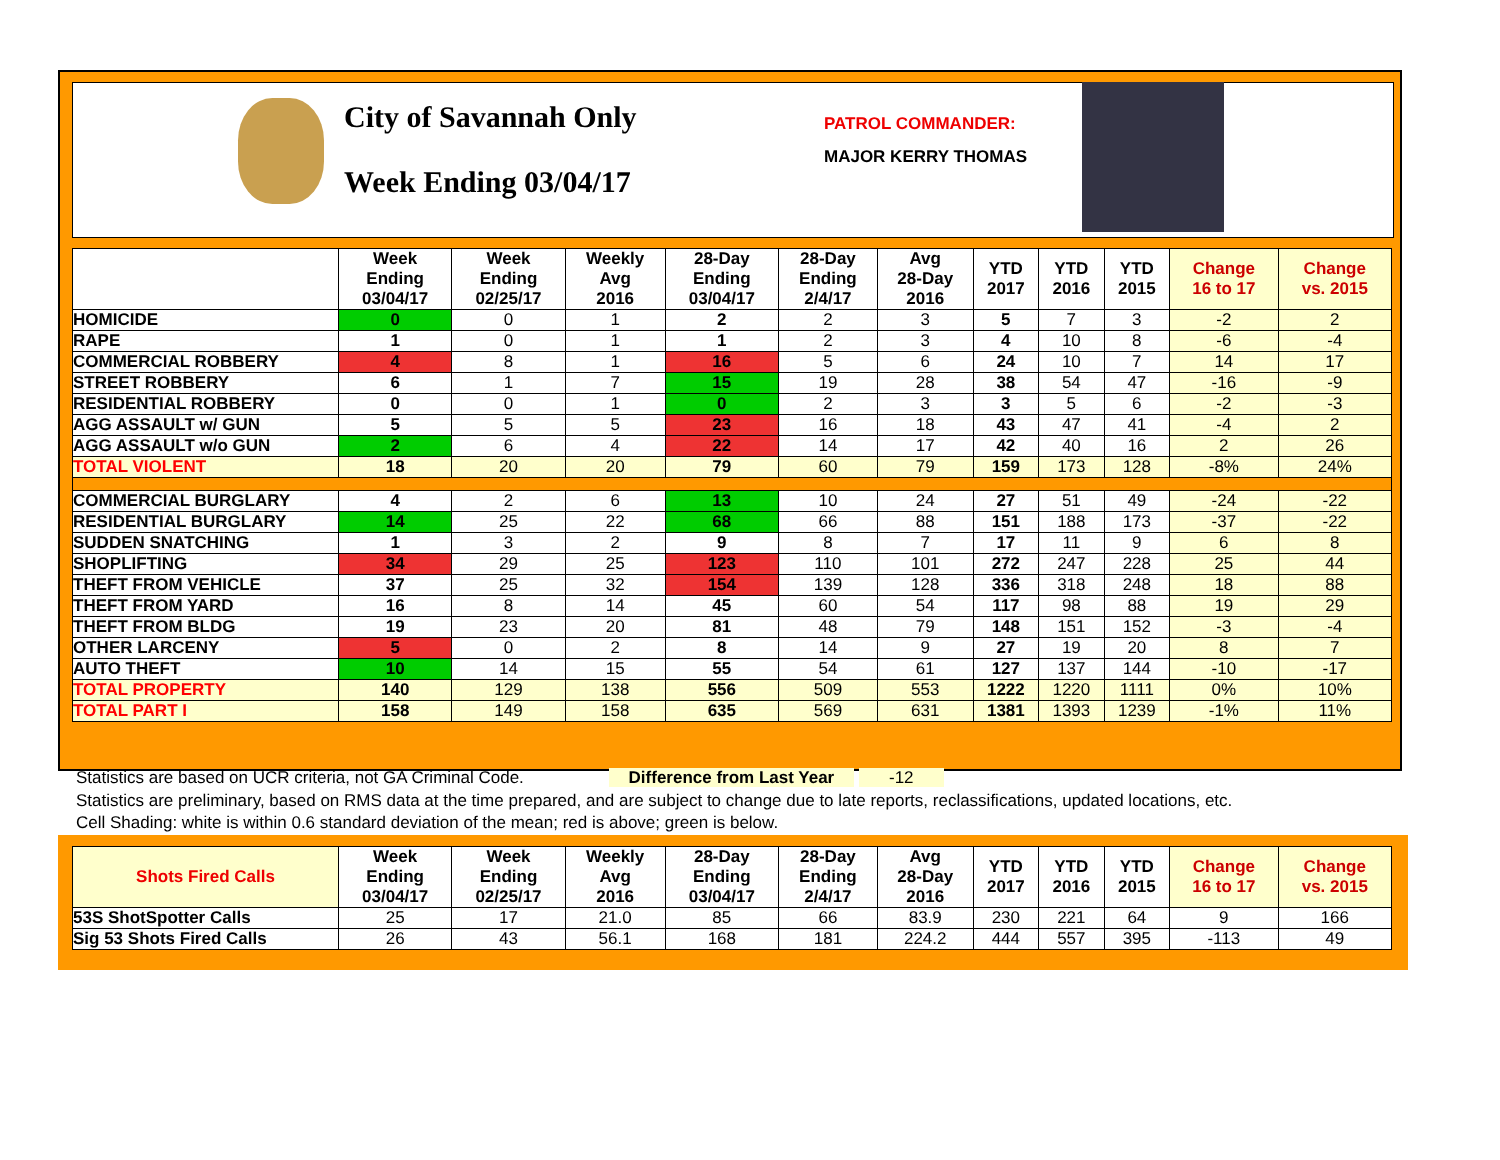City of Savannah Only
Week Ending 03/04/17
PATROL COMMANDER:
MAJOR KERRY THOMAS
| | Week Ending 03/04/17 | Week Ending 02/25/17 | Weekly Avg 2016 | 28-Day Ending 03/04/17 | 28-Day Ending 2/4/17 | Avg 28-Day 2016 | YTD 2017 | YTD 2016 | YTD 2015 | Change 16 to 17 | Change vs. 2015 |
| --- | --- | --- | --- | --- | --- | --- | --- | --- | --- | --- | --- |
| HOMICIDE | 0 | 0 | 1 | 2 | 2 | 3 | 5 | 7 | 3 | -2 | 2 |
| RAPE | 1 | 0 | 1 | 1 | 2 | 3 | 4 | 10 | 8 | -6 | -4 |
| COMMERCIAL ROBBERY | 4 | 8 | 1 | 16 | 5 | 6 | 24 | 10 | 7 | 14 | 17 |
| STREET ROBBERY | 6 | 1 | 7 | 15 | 19 | 28 | 38 | 54 | 47 | -16 | -9 |
| RESIDENTIAL ROBBERY | 0 | 0 | 1 | 0 | 2 | 3 | 3 | 5 | 6 | -2 | -3 |
| AGG ASSAULT w/ GUN | 5 | 5 | 5 | 23 | 16 | 18 | 43 | 47 | 41 | -4 | 2 |
| AGG ASSAULT w/o GUN | 2 | 6 | 4 | 22 | 14 | 17 | 42 | 40 | 16 | 2 | 26 |
| TOTAL VIOLENT | 18 | 20 | 20 | 79 | 60 | 79 | 159 | 173 | 128 | -8% | 24% |
| COMMERCIAL BURGLARY | 4 | 2 | 6 | 13 | 10 | 24 | 27 | 51 | 49 | -24 | -22 |
| RESIDENTIAL BURGLARY | 14 | 25 | 22 | 68 | 66 | 88 | 151 | 188 | 173 | -37 | -22 |
| SUDDEN SNATCHING | 1 | 3 | 2 | 9 | 8 | 7 | 17 | 11 | 9 | 6 | 8 |
| SHOPLIFTING | 34 | 29 | 25 | 123 | 110 | 101 | 272 | 247 | 228 | 25 | 44 |
| THEFT FROM VEHICLE | 37 | 25 | 32 | 154 | 139 | 128 | 336 | 318 | 248 | 18 | 88 |
| THEFT FROM YARD | 16 | 8 | 14 | 45 | 60 | 54 | 117 | 98 | 88 | 19 | 29 |
| THEFT FROM BLDG | 19 | 23 | 20 | 81 | 48 | 79 | 148 | 151 | 152 | -3 | -4 |
| OTHER LARCENY | 5 | 0 | 2 | 8 | 14 | 9 | 27 | 19 | 20 | 8 | 7 |
| AUTO THEFT | 10 | 14 | 15 | 55 | 54 | 61 | 127 | 137 | 144 | -10 | -17 |
| TOTAL PROPERTY | 140 | 129 | 138 | 556 | 509 | 553 | 1222 | 1220 | 1111 | 0% | 10% |
| TOTAL PART I | 158 | 149 | 158 | 635 | 569 | 631 | 1381 | 1393 | 1239 | -1% | 11% |
Statistics are based on UCR criteria, not GA Criminal Code. Difference from Last Year -12
Statistics are preliminary, based on RMS data at the time prepared, and are subject to change due to late reports, reclassifications, updated locations, etc.
Cell Shading: white is within 0.6 standard deviation of the mean; red is above; green is below.
| Shots Fired Calls | Week Ending 03/04/17 | Week Ending 02/25/17 | Weekly Avg 2016 | 28-Day Ending 03/04/17 | 28-Day Ending 2/4/17 | Avg 28-Day 2016 | YTD 2017 | YTD 2016 | YTD 2015 | Change 16 to 17 | Change vs. 2015 |
| --- | --- | --- | --- | --- | --- | --- | --- | --- | --- | --- | --- |
| 53S ShotSpotter Calls | 25 | 17 | 21.0 | 85 | 66 | 83.9 | 230 | 221 | 64 | 9 | 166 |
| Sig 53 Shots Fired Calls | 26 | 43 | 56.1 | 168 | 181 | 224.2 | 444 | 557 | 395 | -113 | 49 |